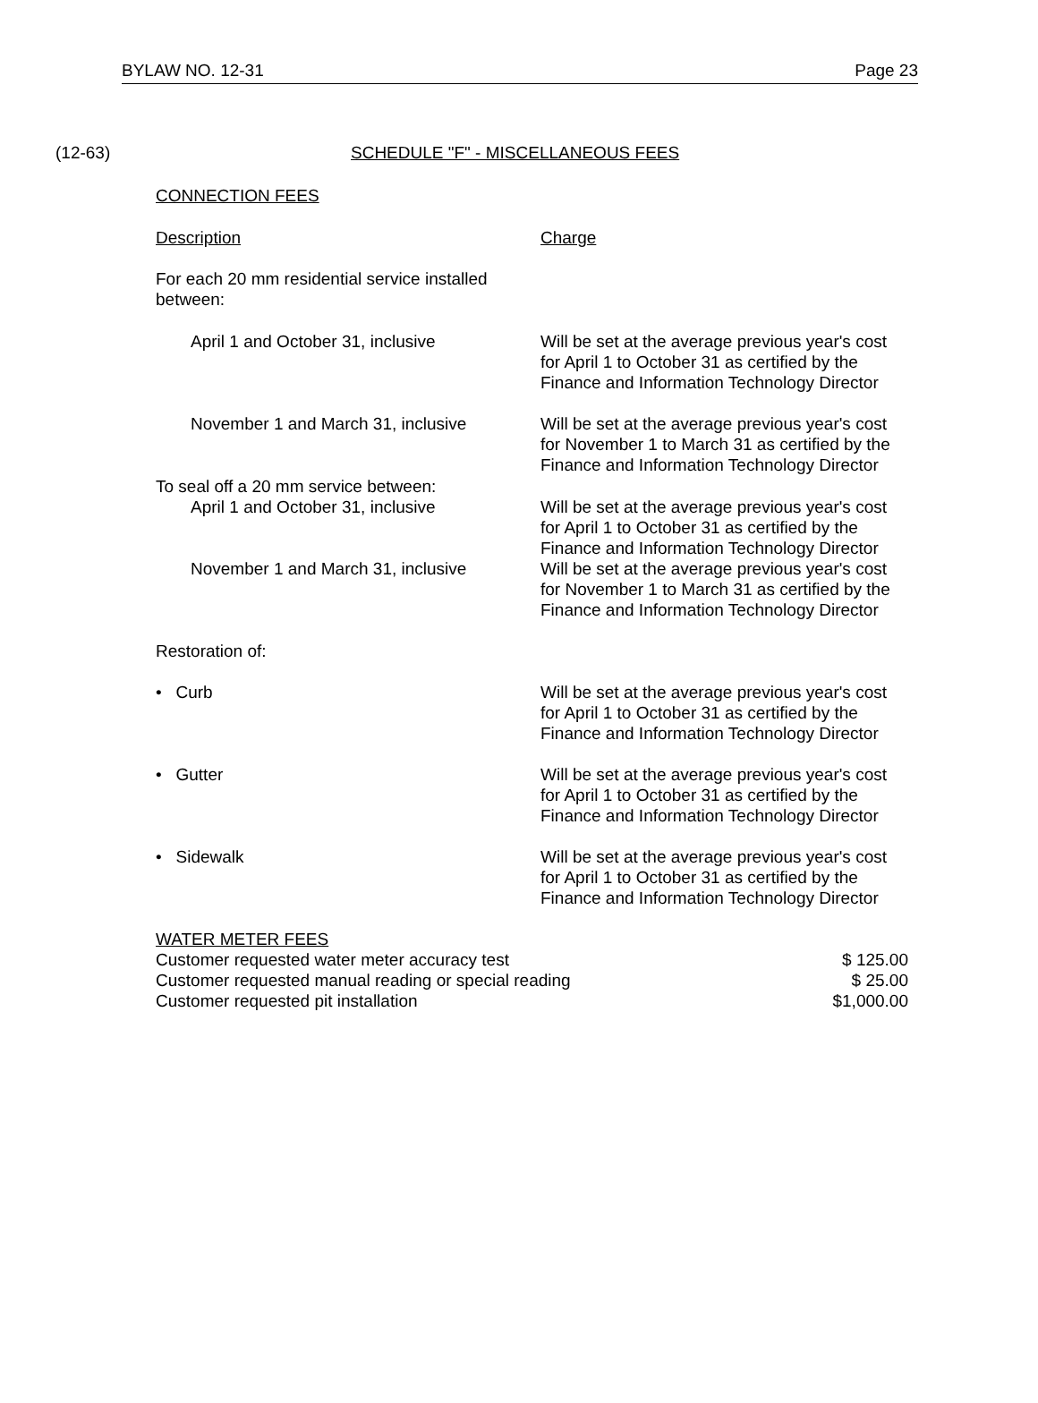BYLAW NO. 12-31 Page 23
(12-63) SCHEDULE "F" - MISCELLANEOUS FEES
CONNECTION FEES
| Description | Charge |
| For each 20 mm residential service installed between: | |
| April 1 and October 31, inclusive | Will be set at the average previous year's cost for April 1 to October 31 as certified by the Finance and Information Technology Director |
| November 1 and March 31, inclusive | Will be set at the average previous year's cost for November 1 to March 31 as certified by the Finance and Information Technology Director |
| To seal off a 20 mm service between: April 1 and October 31, inclusive | Will be set at the average previous year's cost for April 1 to October 31 as certified by the Finance and Information Technology Director |
| November 1 and March 31, inclusive | Will be set at the average previous year's cost for November 1 to March 31 as certified by the Finance and Information Technology Director |
| Restoration of: | |
| • Curb | Will be set at the average previous year's cost for April 1 to October 31 as certified by the Finance and Information Technology Director |
| • Gutter | Will be set at the average previous year's cost for April 1 to October 31 as certified by the Finance and Information Technology Director |
| • Sidewalk | Will be set at the average previous year's cost for April 1 to October 31 as certified by the Finance and Information Technology Director |
| WATER METER FEES | |
| Customer requested water meter accuracy test | $ 125.00 |
| Customer requested manual reading or special reading | $ 25.00 |
| Customer requested pit installation | $1,000.00 |